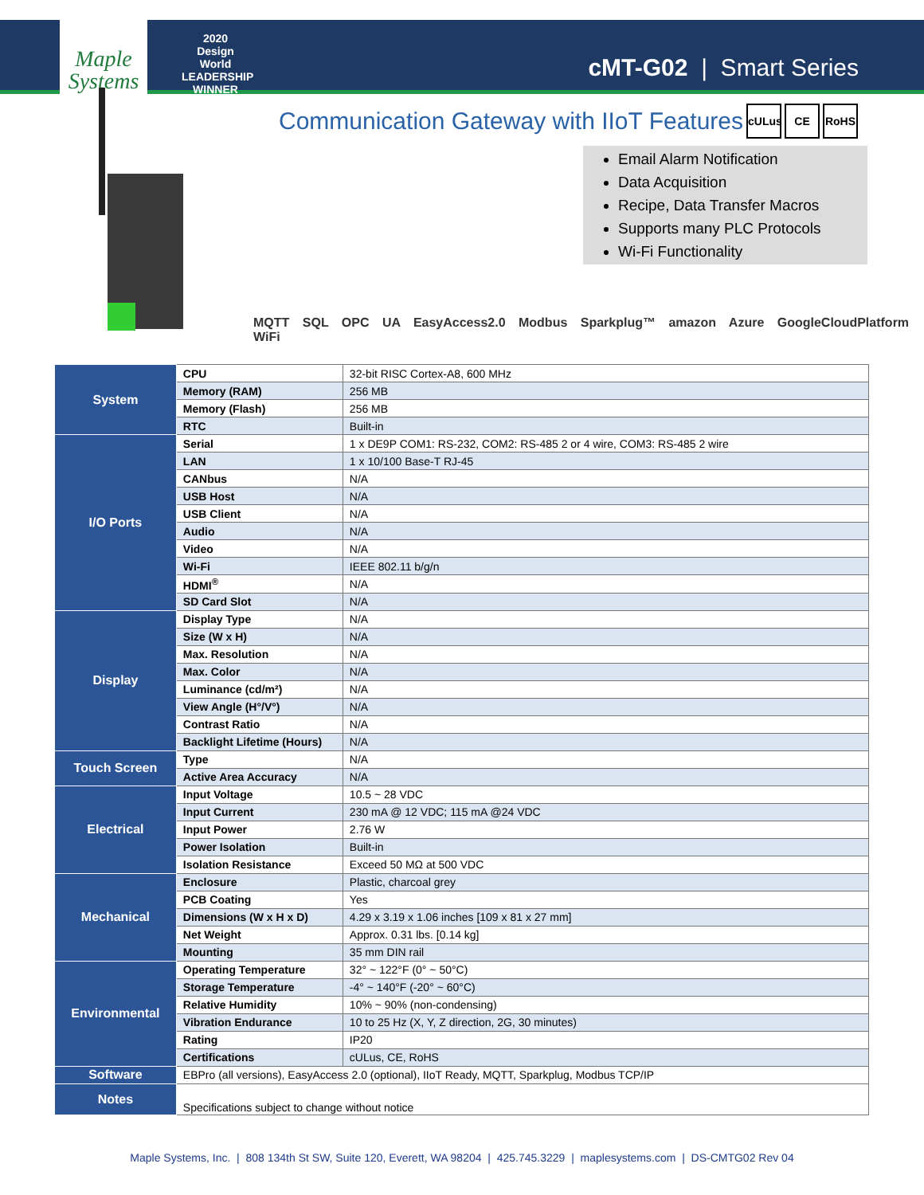Maple
Systems
2020
Design World
LEADERSHIP WINNER
cMT-G02 | Smart Series
Communication Gateway with IIoT Features
cULus CE RoHS
Email Alarm Notification
Data Acquisition
Recipe, Data Transfer Macros
Supports many PLC Protocols
Wi-Fi Functionality
MQTT SQL OPC UA EasyAccess2.0 Modbus Sparkplug™ amazon Azure GoogleCloudPlatform WiFi
| System | CPU | 32-bit RISC Cortex-A8, 600 MHz |
| | Memory (RAM) | 256 MB |
| | Memory (Flash) | 256 MB |
| | RTC | Built-in |
| I/O Ports | Serial | 1 x DE9P COM1: RS-232, COM2: RS-485 2 or 4 wire, COM3: RS-485 2 wire |
| | LAN | 1 x 10/100 Base-T RJ-45 |
| | CANbus | N/A |
| | USB Host | N/A |
| | USB Client | N/A |
| | Audio | N/A |
| | Video | N/A |
| | Wi-Fi | IEEE 802.11 b/g/n |
| | HDMI<sup>®</sup> | N/A |
| | SD Card Slot | N/A |
| Display | Display Type | N/A |
| | Size (W x H) | N/A |
| | Max. Resolution | N/A |
| | Max. Color | N/A |
| | Luminance (cd/m²) | N/A |
| | View Angle (H°/V°) | N/A |
| | Contrast Ratio | N/A |
| | Backlight Lifetime (Hours) | N/A |
| Touch Screen | Type | N/A |
| | Active Area Accuracy | N/A |
| Electrical | Input Voltage | 10.5 ~ 28 VDC |
| | Input Current | 230 mA @ 12 VDC; 115 mA @24 VDC |
| | Input Power | 2.76 W |
| | Power Isolation | Built-in |
| | Isolation Resistance | Exceed 50 MΩ at 500 VDC |
| Mechanical | Enclosure | Plastic, charcoal grey |
| | PCB Coating | Yes |
| | Dimensions (W x H x D) | 4.29 x 3.19 x 1.06 inches [109 x 81 x 27 mm] |
| | Net Weight | Approx. 0.31 lbs. [0.14 kg] |
| | Mounting | 35 mm DIN rail |
| Environmental | Operating Temperature | 32° ~ 122°F (0° ~ 50°C) |
| | Storage Temperature | -4° ~ 140°F (-20° ~ 60°C) |
| | Relative Humidity | 10% ~ 90% (non-condensing) |
| | Vibration Endurance | 10 to 25 Hz (X, Y, Z direction, 2G, 30 minutes) |
| | Rating | IP20 |
| | Certifications | cULus, CE, RoHS |
| Software | EBPro (all versions), EasyAccess 2.0 (optional), IIoT Ready, MQTT, Sparkplug, Modbus TCP/IP | |
| Notes | Specifications subject to change without notice | |
Maple Systems, Inc. | 808 134th St SW, Suite 120, Everett, WA 98204 | 425.745.3229 | maplesystems.com | DS-CMTG02 Rev 04